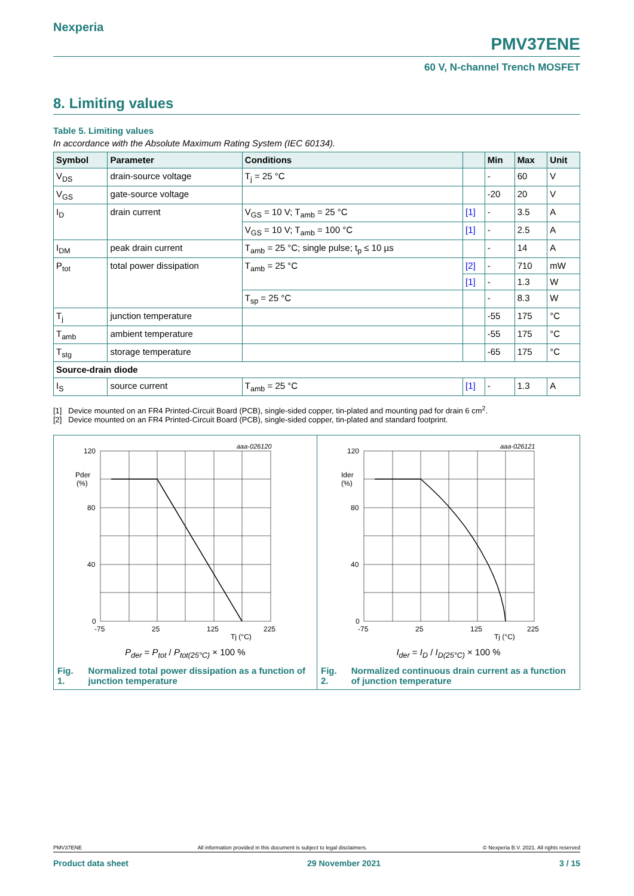Nexperia PMV37ENE
60 V, N-channel Trench MOSFET
8. Limiting values
Table 5. Limiting values
In accordance with the Absolute Maximum Rating System (IEC 60134).
| Symbol | Parameter | Conditions | | Min | Max | Unit |
| --- | --- | --- | --- | --- | --- | --- |
| V<sub>DS</sub> | drain-source voltage | T<sub>j</sub> = 25 °C | | - | 60 | V |
| V<sub>GS</sub> | gate-source voltage | | | -20 | 20 | V |
| I<sub>D</sub> | drain current | V<sub>GS</sub> = 10 V; T<sub>amb</sub> = 25 °C | [1] | - | 3.5 | A |
| | | V<sub>GS</sub> = 10 V; T<sub>amb</sub> = 100 °C | [1] | - | 2.5 | A |
| I<sub>DM</sub> | peak drain current | T<sub>amb</sub> = 25 °C; single pulse; t<sub>p</sub> ≤ 10 µs | | - | 14 | A |
| P<sub>tot</sub> | total power dissipation | T<sub>amb</sub> = 25 °C | [2] | - | 710 | mW |
| | | | [1] | - | 1.3 | W |
| | | T<sub>sp</sub> = 25 °C | | - | 8.3 | W |
| T<sub>j</sub> | junction temperature | | | -55 | 175 | °C |
| T<sub>amb</sub> | ambient temperature | | | -55 | 175 | °C |
| T<sub>stg</sub> | storage temperature | | | -65 | 175 | °C |
| Source-drain diode | | | | | | |
| I<sub>S</sub> | source current | T<sub>amb</sub> = 25 °C | [1] | - | 1.3 | A |
[1] Device mounted on an FR4 Printed-Circuit Board (PCB), single-sided copper, tin-plated and mounting pad for drain 6 cm<sup>2</sup>.
[2] Device mounted on an FR4 Printed-Circuit Board (PCB), single-sided copper, tin-plated and standard footprint.
aaa-026120
120
80
40
0
Pder
(%)
-75
25
125
225
Tj (°C)
P<sub>der</sub> = P<sub>tot</sub> / P<sub>tot(25°C)</sub> × 100 %
Fig. 1. Normalized total power dissipation as a function of junction temperature
aaa-026121
120
80
40
0
Ider
(%)
-75
25
125
225
Tj (°C)
I<sub>der</sub> = I<sub>D</sub> / I<sub>D(25°C)</sub> × 100 %
Fig. 2. Normalized continuous drain current as a function of junction temperature
PMV37ENE All information provided in this document is subject to legal disclaimers. © Nexperia B.V. 2021. All rights reserved
Product data sheet 29 November 2021 3 / 15